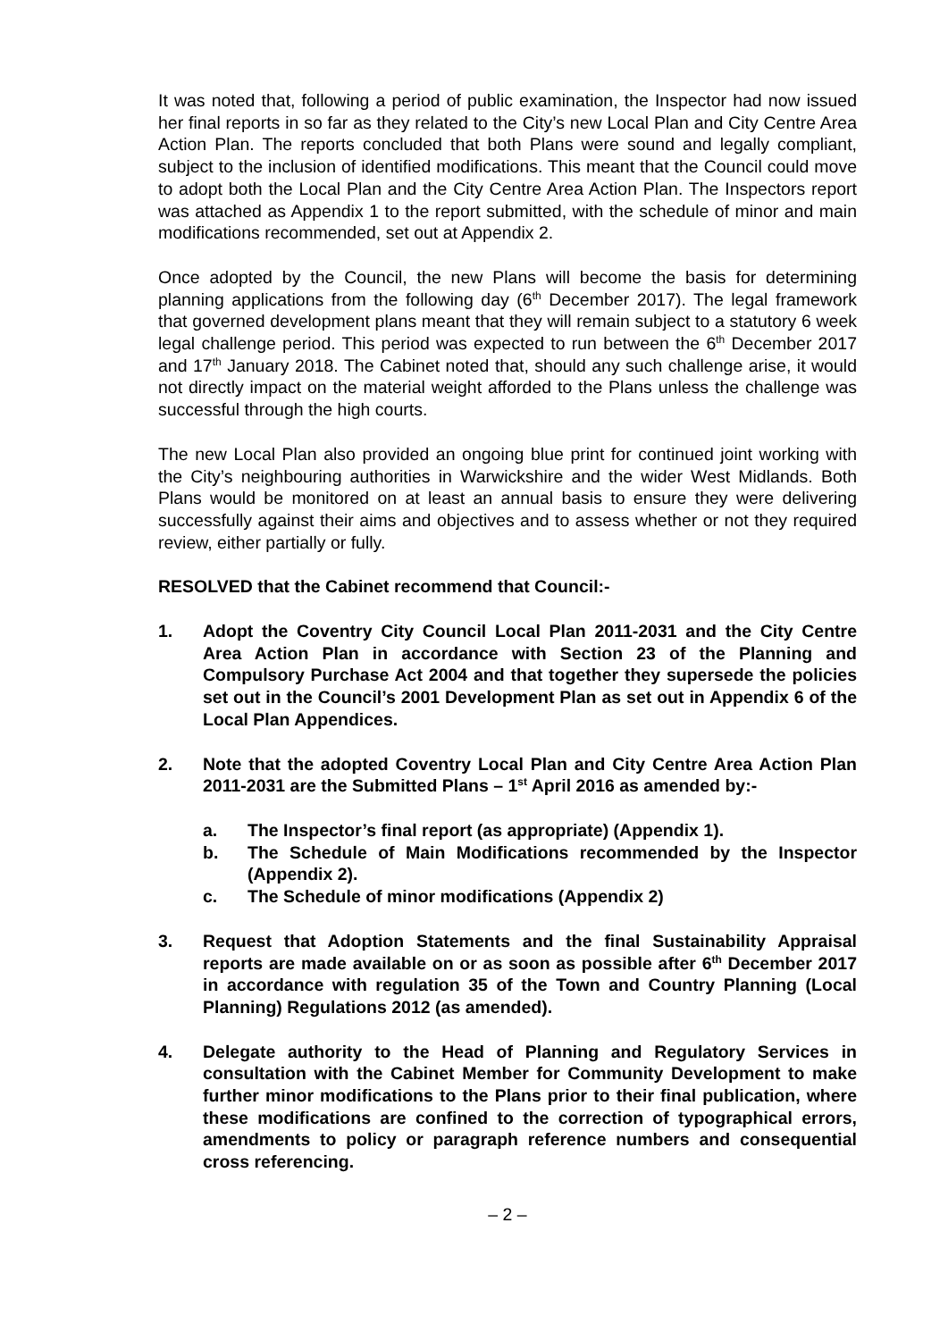It was noted that, following a period of public examination, the Inspector had now issued her final reports in so far as they related to the City’s new Local Plan and City Centre Area Action Plan. The reports concluded that both Plans were sound and legally compliant, subject to the inclusion of identified modifications. This meant that the Council could move to adopt both the Local Plan and the City Centre Area Action Plan. The Inspectors report was attached as Appendix 1 to the report submitted, with the schedule of minor and main modifications recommended, set out at Appendix 2.
Once adopted by the Council, the new Plans will become the basis for determining planning applications from the following day (6<sup>th</sup> December 2017). The legal framework that governed development plans meant that they will remain subject to a statutory 6 week legal challenge period. This period was expected to run between the 6<sup>th</sup> December 2017 and 17<sup>th</sup> January 2018. The Cabinet noted that, should any such challenge arise, it would not directly impact on the material weight afforded to the Plans unless the challenge was successful through the high courts.
The new Local Plan also provided an ongoing blue print for continued joint working with the City’s neighbouring authorities in Warwickshire and the wider West Midlands. Both Plans would be monitored on at least an annual basis to ensure they were delivering successfully against their aims and objectives and to assess whether or not they required review, either partially or fully.
RESOLVED that the Cabinet recommend that Council:-
1. Adopt the Coventry City Council Local Plan 2011-2031 and the City Centre Area Action Plan in accordance with Section 23 of the Planning and Compulsory Purchase Act 2004 and that together they supersede the policies set out in the Council’s 2001 Development Plan as set out in Appendix 6 of the Local Plan Appendices.
2. Note that the adopted Coventry Local Plan and City Centre Area Action Plan 2011-2031 are the Submitted Plans – 1<sup>st</sup> April 2016 as amended by:-
a. The Inspector’s final report (as appropriate) (Appendix 1).
b. The Schedule of Main Modifications recommended by the Inspector (Appendix 2).
c. The Schedule of minor modifications (Appendix 2)
3. Request that Adoption Statements and the final Sustainability Appraisal reports are made available on or as soon as possible after 6<sup>th</sup> December 2017 in accordance with regulation 35 of the Town and Country Planning (Local Planning) Regulations 2012 (as amended).
4. Delegate authority to the Head of Planning and Regulatory Services in consultation with the Cabinet Member for Community Development to make further minor modifications to the Plans prior to their final publication, where these modifications are confined to the correction of typographical errors, amendments to policy or paragraph reference numbers and consequential cross referencing.
– 2 –